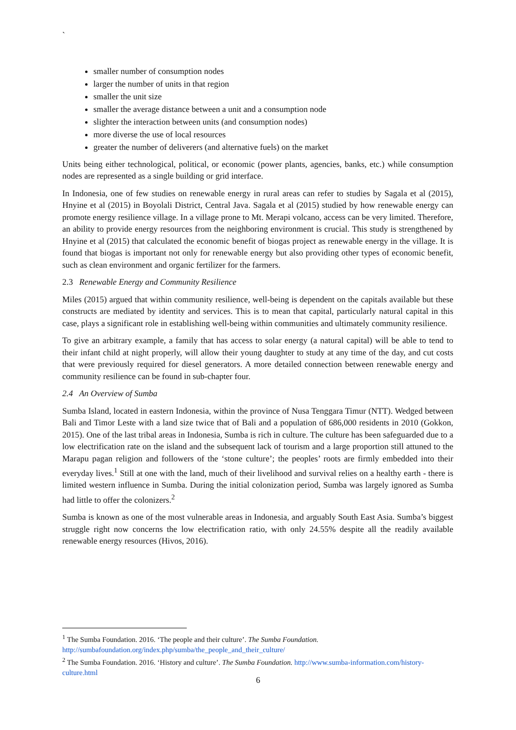`
smaller number of consumption nodes
larger the number of units in that region
smaller the unit size
smaller the average distance between a unit and a consumption node
slighter the interaction between units (and consumption nodes)
more diverse the use of local resources
greater the number of deliverers (and alternative fuels) on the market
Units being either technological, political, or economic (power plants, agencies, banks, etc.) while consumption nodes are represented as a single building or grid interface.
In Indonesia, one of few studies on renewable energy in rural areas can refer to studies by Sagala et al (2015), Hnyine et al (2015) in Boyolali District, Central Java. Sagala et al (2015) studied by how renewable energy can promote energy resilience village. In a village prone to Mt. Merapi volcano, access can be very limited. Therefore, an ability to provide energy resources from the neighboring environment is crucial. This study is strengthened by Hnyine et al (2015) that calculated the economic benefit of biogas project as renewable energy in the village. It is found that biogas is important not only for renewable energy but also providing other types of economic benefit, such as clean environment and organic fertilizer for the farmers.
2.3 Renewable Energy and Community Resilience
Miles (2015) argued that within community resilience, well-being is dependent on the capitals available but these constructs are mediated by identity and services. This is to mean that capital, particularly natural capital in this case, plays a significant role in establishing well-being within communities and ultimately community resilience.
To give an arbitrary example, a family that has access to solar energy (a natural capital) will be able to tend to their infant child at night properly, will allow their young daughter to study at any time of the day, and cut costs that were previously required for diesel generators. A more detailed connection between renewable energy and community resilience can be found in sub-chapter four.
2.4 An Overview of Sumba
Sumba Island, located in eastern Indonesia, within the province of Nusa Tenggara Timur (NTT). Wedged between Bali and Timor Leste with a land size twice that of Bali and a population of 686,000 residents in 2010 (Gokkon, 2015). One of the last tribal areas in Indonesia, Sumba is rich in culture. The culture has been safeguarded due to a low electrification rate on the island and the subsequent lack of tourism and a large proportion still attuned to the Marapu pagan religion and followers of the ‘stone culture’; the peoples’ roots are firmly embedded into their everyday lives.<sup>1</sup> Still at one with the land, much of their livelihood and survival relies on a healthy earth - there is limited western influence in Sumba. During the initial colonization period, Sumba was largely ignored as Sumba had little to offer the colonizers.<sup>2</sup>
Sumba is known as one of the most vulnerable areas in Indonesia, and arguably South East Asia. Sumba’s biggest struggle right now concerns the low electrification ratio, with only 24.55% despite all the readily available renewable energy resources (Hivos, 2016).
<sup>1</sup> The Sumba Foundation. 2016. ‘The people and their culture’. The Sumba Foundation. http://sumbafoundation.org/index.php/sumba/the_people_and_their_culture/
<sup>2</sup> The Sumba Foundation. 2016. ‘History and culture’. The Sumba Foundation. http://www.sumba-information.com/history-culture.html
6